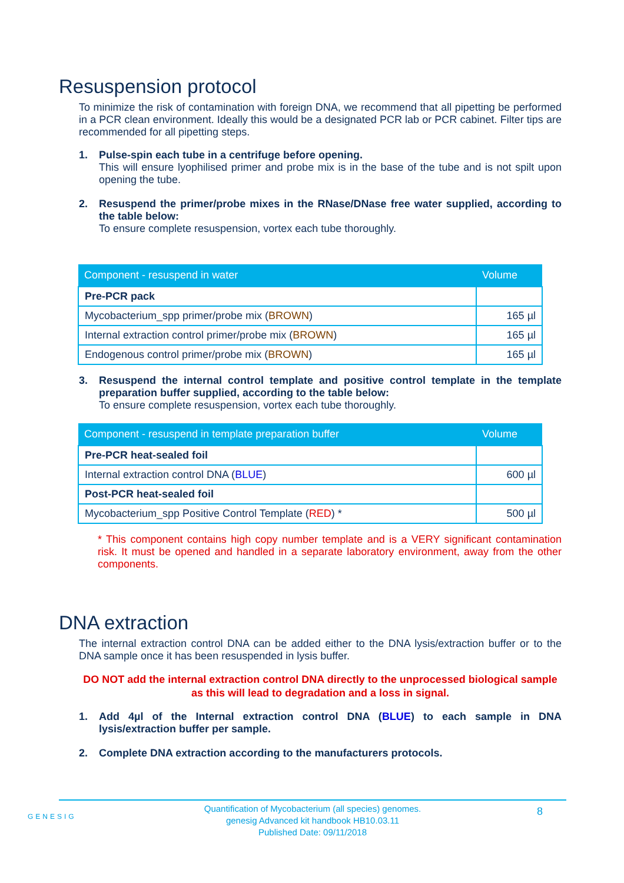Resuspension protocol
To minimize the risk of contamination with foreign DNA, we recommend that all pipetting be performed in a PCR clean environment. Ideally this would be a designated PCR lab or PCR cabinet. Filter tips are recommended for all pipetting steps.
1. Pulse-spin each tube in a centrifuge before opening.
This will ensure lyophilised primer and probe mix is in the base of the tube and is not spilt upon opening the tube.
2. Resuspend the primer/probe mixes in the RNase/DNase free water supplied, according to the table below:
To ensure complete resuspension, vortex each tube thoroughly.
| Component - resuspend in water | Volume |
| --- | --- |
| Pre-PCR pack | |
| Mycobacterium_spp primer/probe mix ( BROWN ) | 165 µl |
| Internal extraction control primer/probe mix ( BROWN ) | 165 µl |
| Endogenous control primer/probe mix ( BROWN ) | 165 µl |
3. Resuspend the internal control template and positive control template in the template preparation buffer supplied, according to the table below:
To ensure complete resuspension, vortex each tube thoroughly.
| Component - resuspend in template preparation buffer | Volume |
| --- | --- |
| Pre-PCR heat-sealed foil | |
| Internal extraction control DNA ( BLUE ) | 600 µl |
| Post-PCR heat-sealed foil | |
| Mycobacterium_spp Positive Control Template ( RED ) * | 500 µl |
* This component contains high copy number template and is a VERY significant contamination risk. It must be opened and handled in a separate laboratory environment, away from the other components.
DNA extraction
The internal extraction control DNA can be added either to the DNA lysis/extraction buffer or to the DNA sample once it has been resuspended in lysis buffer.
DO NOT add the internal extraction control DNA directly to the unprocessed biological sample as this will lead to degradation and a loss in signal.
1. Add 4µl of the Internal extraction control DNA (BLUE) to each sample in DNA lysis/extraction buffer per sample.
2. Complete DNA extraction according to the manufacturers protocols.
GENESIG
Quantification of Mycobacterium (all species) genomes.
genesig Advanced kit handbook HB10.03.11
Published Date: 09/11/2018
8